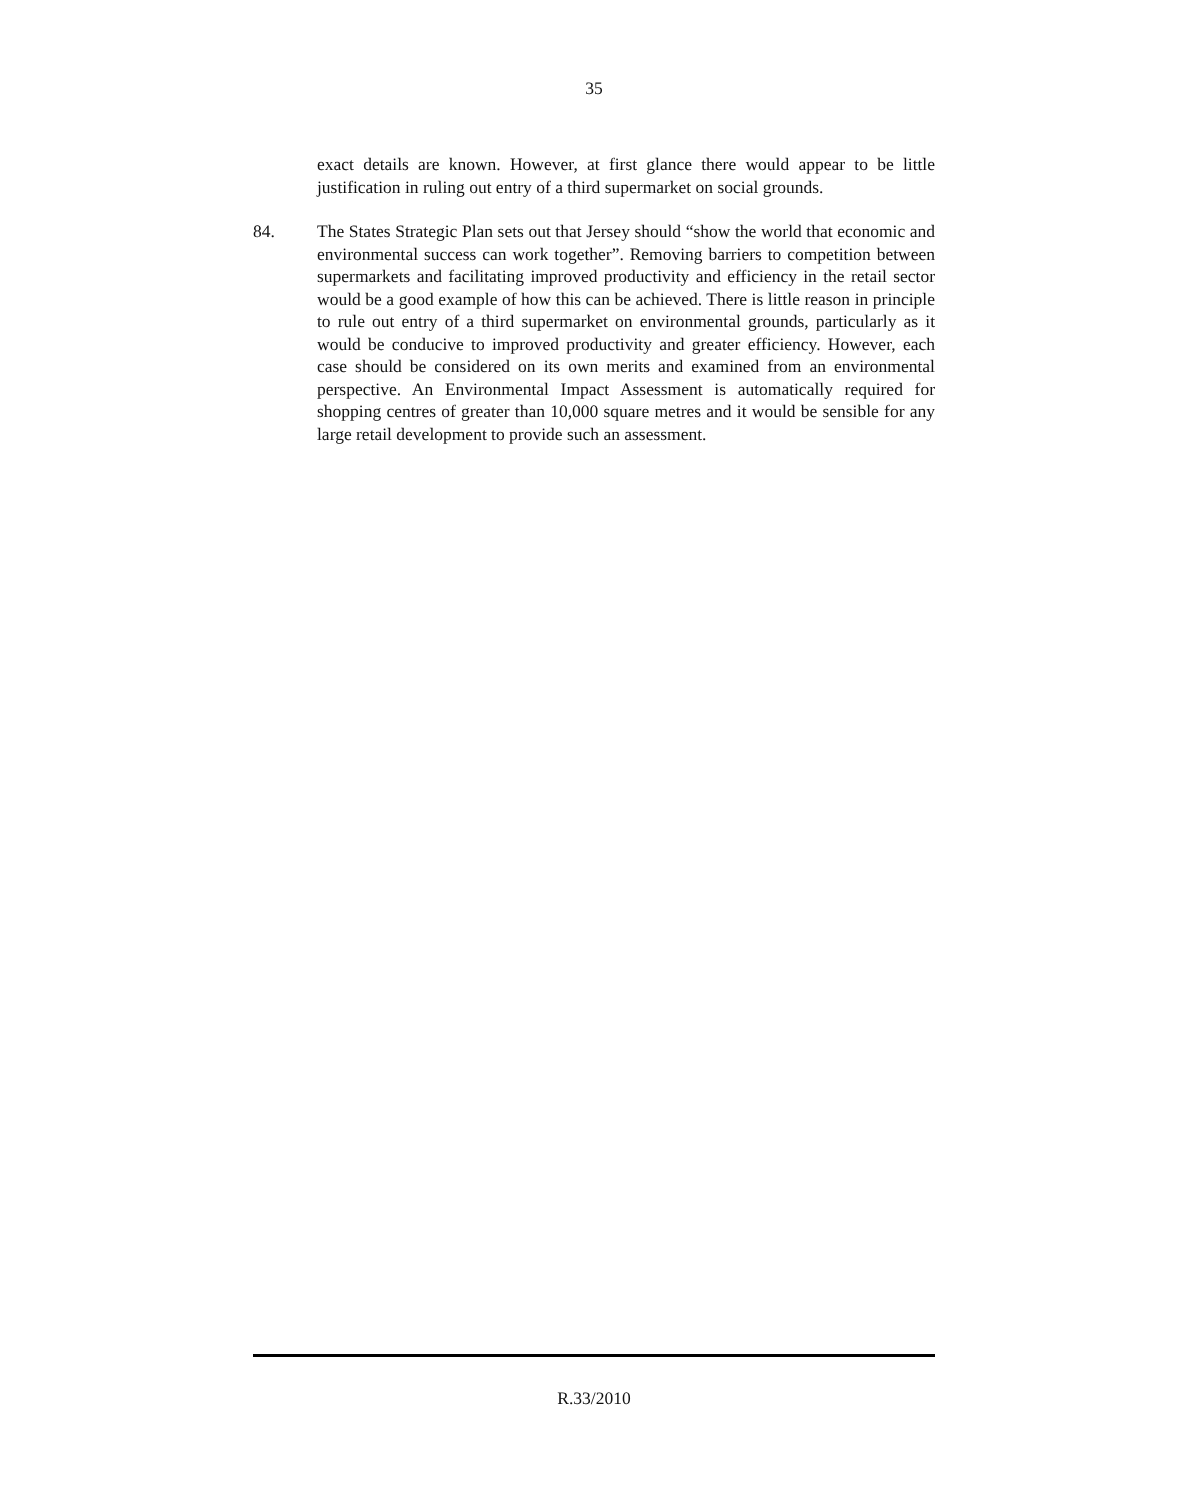35
exact details are known. However, at first glance there would appear to be little justification in ruling out entry of a third supermarket on social grounds.
84. The States Strategic Plan sets out that Jersey should “show the world that economic and environmental success can work together”. Removing barriers to competition between supermarkets and facilitating improved productivity and efficiency in the retail sector would be a good example of how this can be achieved. There is little reason in principle to rule out entry of a third supermarket on environmental grounds, particularly as it would be conducive to improved productivity and greater efficiency. However, each case should be considered on its own merits and examined from an environmental perspective. An Environmental Impact Assessment is automatically required for shopping centres of greater than 10,000 square metres and it would be sensible for any large retail development to provide such an assessment.
R.33/2010